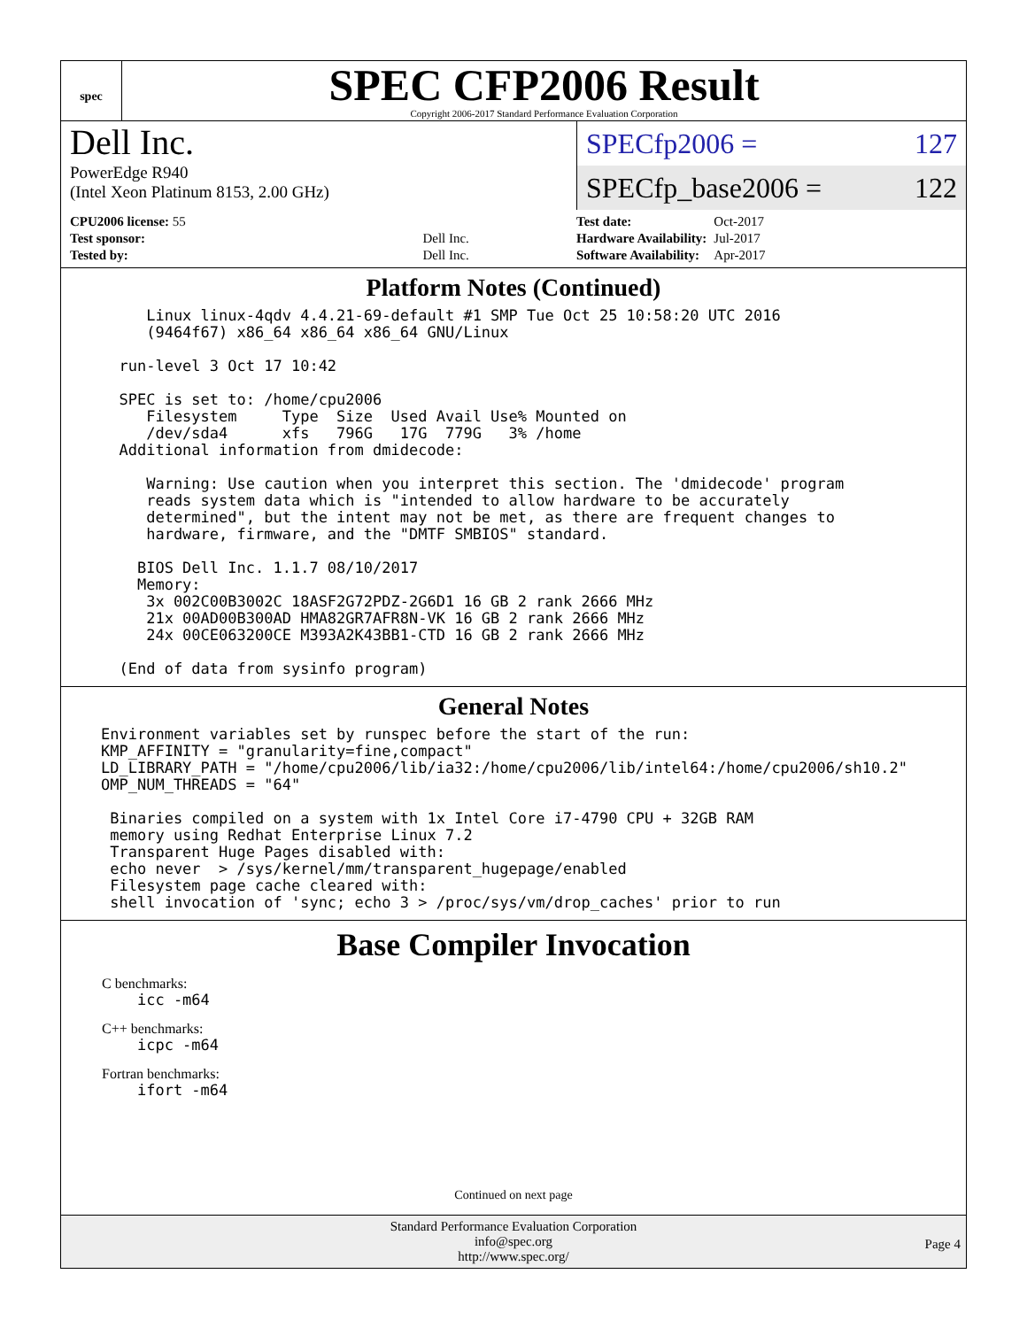spec
SPEC CFP2006 Result
Copyright 2006-2017 Standard Performance Evaluation Corporation
Dell Inc.
PowerEdge R940
(Intel Xeon Platinum 8153, 2.00 GHz)
SPECfp2006 = 127
SPECfp_base2006 = 122
| CPU2006 license: 55 | |
| Test sponsor: | Dell Inc. |
| Tested by: | Dell Inc. |
| Test date: | Oct-2017 |
| Hardware Availability: | Jul-2017 |
| Software Availability: | Apr-2017 |
Platform Notes (Continued)
     Linux linux-4qdv 4.4.21-69-default #1 SMP Tue Oct 25 10:58:20 UTC 2016
     (9464f67) x86_64 x86_64 x86_64 GNU/Linux

  run-level 3 Oct 17 10:42

  SPEC is set to: /home/cpu2006
     Filesystem     Type  Size  Used Avail Use% Mounted on
     /dev/sda4      xfs   796G   17G  779G   3% /home
  Additional information from dmidecode:

     Warning: Use caution when you interpret this section. The 'dmidecode' program
     reads system data which is "intended to allow hardware to be accurately
     determined", but the intent may not be met, as there are frequent changes to
     hardware, firmware, and the "DMTF SMBIOS" standard.

    BIOS Dell Inc. 1.1.7 08/10/2017
    Memory:
     3x 002C00B3002C 18ASF2G72PDZ-2G6D1 16 GB 2 rank 2666 MHz
     21x 00AD00B300AD HMA82GR7AFR8N-VK 16 GB 2 rank 2666 MHz
     24x 00CE063200CE M393A2K43BB1-CTD 16 GB 2 rank 2666 MHz

  (End of data from sysinfo program)
General Notes
Environment variables set by runspec before the start of the run:
KMP_AFFINITY = "granularity=fine,compact"
LD_LIBRARY_PATH = "/home/cpu2006/lib/ia32:/home/cpu2006/lib/intel64:/home/cpu2006/sh10.2"
OMP_NUM_THREADS = "64"

 Binaries compiled on a system with 1x Intel Core i7-4790 CPU + 32GB RAM
 memory using Redhat Enterprise Linux 7.2
 Transparent Huge Pages disabled with:
 echo never  > /sys/kernel/mm/transparent_hugepage/enabled
 Filesystem page cache cleared with:
 shell invocation of 'sync; echo 3 > /proc/sys/vm/drop_caches' prior to run
Base Compiler Invocation
C benchmarks:
    icc -m64
C++ benchmarks:
    icpc -m64
Fortran benchmarks:
    ifort -m64
Continued on next page
Standard Performance Evaluation Corporation
info@spec.org
http://www.spec.org/
Page 4